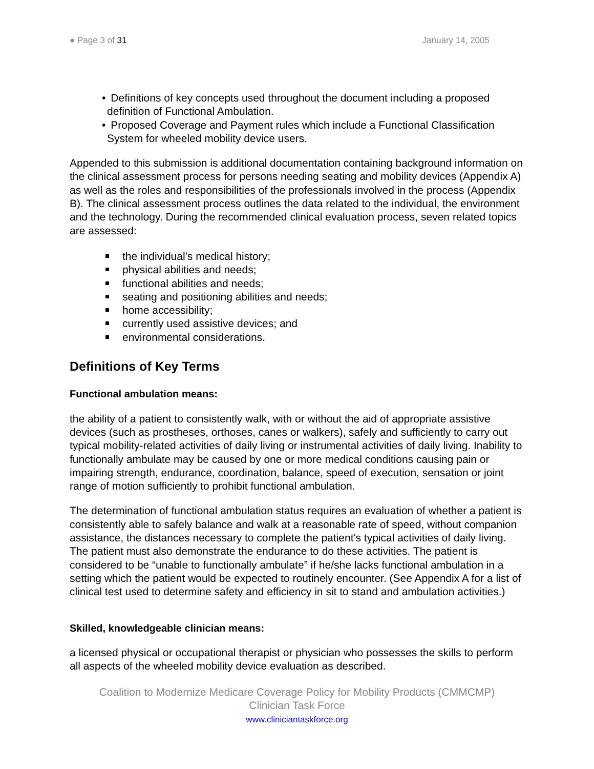● Page 3 of 31 January 14, 2005
• Definitions of key concepts used throughout the document including a proposed definition of Functional Ambulation.
• Proposed Coverage and Payment rules which include a Functional Classification System for wheeled mobility device users.
Appended to this submission is additional documentation containing background information on the clinical assessment process for persons needing seating and mobility devices (Appendix A) as well as the roles and responsibilities of the professionals involved in the process (Appendix B). The clinical assessment process outlines the data related to the individual, the environment and the technology. During the recommended clinical evaluation process, seven related topics are assessed:
the individual’s medical history;
physical abilities and needs;
functional abilities and needs;
seating and positioning abilities and needs;
home accessibility;
currently used assistive devices; and
environmental considerations.
Definitions of Key Terms
Functional ambulation means:
the ability of a patient to consistently walk, with or without the aid of appropriate assistive devices (such as prostheses, orthoses, canes or walkers), safely and sufficiently to carry out typical mobility-related activities of daily living or instrumental activities of daily living. Inability to functionally ambulate may be caused by one or more medical conditions causing pain or impairing strength, endurance, coordination, balance, speed of execution, sensation or joint range of motion sufficiently to prohibit functional ambulation.
The determination of functional ambulation status requires an evaluation of whether a patient is consistently able to safely balance and walk at a reasonable rate of speed, without companion assistance, the distances necessary to complete the patient's typical activities of daily living. The patient must also demonstrate the endurance to do these activities. The patient is considered to be “unable to functionally ambulate” if he/she lacks functional ambulation in a setting which the patient would be expected to routinely encounter. (See Appendix A for a list of clinical test used to determine safety and efficiency in sit to stand and ambulation activities.)
Skilled, knowledgeable clinician means:
a licensed physical or occupational therapist or physician who possesses the skills to perform all aspects of the wheeled mobility device evaluation as described.
Coalition to Modernize Medicare Coverage Policy for Mobility Products (CMMCMP)
Clinician Task Force
www.cliniciantaskforce.org